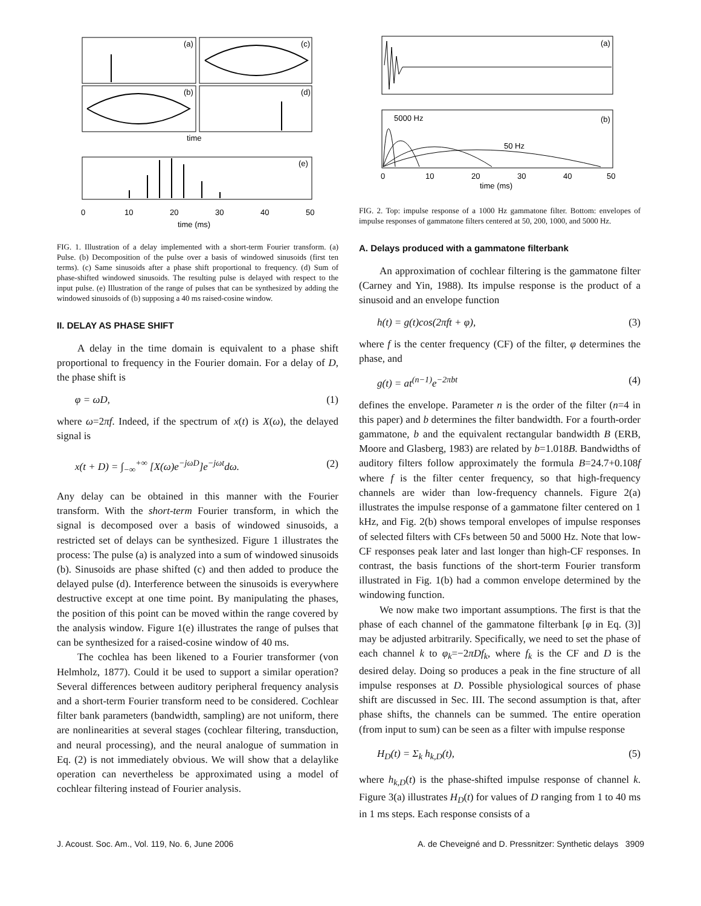(a)
(c)
(b)
(d)
time
(e)
0
10
20
30
40
50
time (ms)
FIG. 1. Illustration of a delay implemented with a short-term Fourier transform. (a) Pulse. (b) Decomposition of the pulse over a basis of windowed sinusoids (first ten terms). (c) Same sinusoids after a phase shift proportional to frequency. (d) Sum of phase-shifted windowed sinusoids. The resulting pulse is delayed with respect to the input pulse. (e) Illustration of the range of pulses that can be synthesized by adding the windowed sinusoids of (b) supposing a 40 ms raised-cosine window.
II. DELAY AS PHASE SHIFT
A delay in the time domain is equivalent to a phase shift proportional to frequency in the Fourier domain. For a delay of D, the phase shift is
φ = ωD, (1)
where ω=2πf. Indeed, if the spectrum of x(t) is X(ω), the delayed signal is
x(t + D) = ∫<sub>−∞</sub><sup>+∞</sup> [X(ω)e<sup>−jωD</sup>]e<sup>−jωt</sup>dω. (2)
Any delay can be obtained in this manner with the Fourier transform. With the short-term Fourier transform, in which the signal is decomposed over a basis of windowed sinusoids, a restricted set of delays can be synthesized. Figure 1 illustrates the process: The pulse (a) is analyzed into a sum of windowed sinusoids (b). Sinusoids are phase shifted (c) and then added to produce the delayed pulse (d). Interference between the sinusoids is everywhere destructive except at one time point. By manipulating the phases, the position of this point can be moved within the range covered by the analysis window. Figure 1(e) illustrates the range of pulses that can be synthesized for a raised-cosine window of 40 ms.
The cochlea has been likened to a Fourier transformer (von Helmholz, 1877). Could it be used to support a similar operation? Several differences between auditory peripheral frequency analysis and a short-term Fourier transform need to be considered. Cochlear filter bank parameters (bandwidth, sampling) are not uniform, there are nonlinearities at several stages (cochlear filtering, transduction, and neural processing), and the neural analogue of summation in Eq. (2) is not immediately obvious. We will show that a delaylike operation can nevertheless be approximated using a model of cochlear filtering instead of Fourier analysis.
(a)
(b)
5000 Hz
50 Hz
0
10
20
30
40
50
time (ms)
FIG. 2. Top: impulse response of a 1000 Hz gammatone filter. Bottom: envelopes of impulse responses of gammatone filters centered at 50, 200, 1000, and 5000 Hz.
A. Delays produced with a gammatone filterbank
An approximation of cochlear filtering is the gammatone filter (Carney and Yin, 1988). Its impulse response is the product of a sinusoid and an envelope function
h(t) = g(t)cos(2πft + φ), (3)
where f is the center frequency (CF) of the filter, φ determines the phase, and
g(t) = at<sup>(n−1)</sup>e<sup>−2πbt</sup> (4)
defines the envelope. Parameter n is the order of the filter (n=4 in this paper) and b determines the filter bandwidth. For a fourth-order gammatone, b and the equivalent rectangular bandwidth B (ERB, Moore and Glasberg, 1983) are related by b=1.018B. Bandwidths of auditory filters follow approximately the formula B=24.7+0.108f where f is the filter center frequency, so that high-frequency channels are wider than low-frequency channels. Figure 2(a) illustrates the impulse response of a gammatone filter centered on 1 kHz, and Fig. 2(b) shows temporal envelopes of impulse responses of selected filters with CFs between 50 and 5000 Hz. Note that low-CF responses peak later and last longer than high-CF responses. In contrast, the basis functions of the short-term Fourier transform illustrated in Fig. 1(b) had a common envelope determined by the windowing function.
We now make two important assumptions. The first is that the phase of each channel of the gammatone filterbank [φ in Eq. (3)] may be adjusted arbitrarily. Specifically, we need to set the phase of each channel k to φ<sub>k</sub>=−2πDf<sub>k</sub>, where f<sub>k</sub> is the CF and D is the desired delay. Doing so produces a peak in the fine structure of all impulse responses at D. Possible physiological sources of phase shift are discussed in Sec. III. The second assumption is that, after phase shifts, the channels can be summed. The entire operation (from input to sum) can be seen as a filter with impulse response
H<sub>D</sub>(t) = Σ<sub>k</sub> h<sub>k,D</sub>(t), (5)
where h<sub>k,D</sub>(t) is the phase-shifted impulse response of channel k. Figure 3(a) illustrates H<sub>D</sub>(t) for values of D ranging from 1 to 40 ms in 1 ms steps. Each response consists of a
J. Acoust. Soc. Am., Vol. 119, No. 6, June 2006 A. de Cheveigné and D. Pressnitzer: Synthetic delays 3909